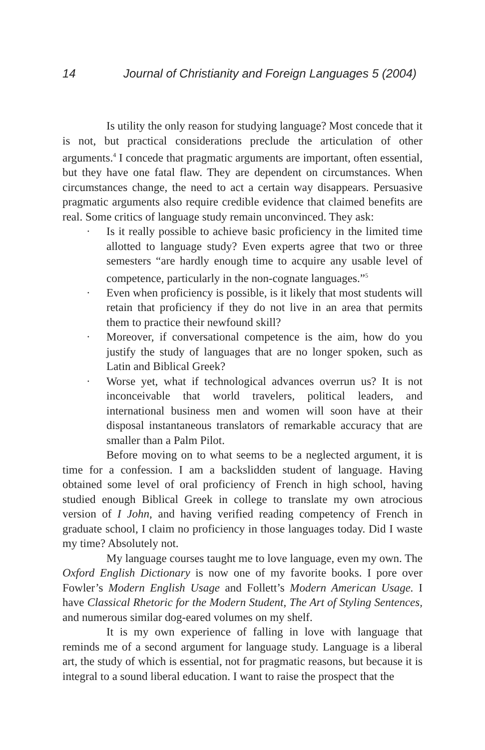14 Journal of Christianity and Foreign Languages 5 (2004)
Is utility the only reason for studying language? Most concede that it is not, but practical considerations preclude the articulation of other arguments.<sup>4</sup> I concede that pragmatic arguments are important, often essential, but they have one fatal flaw. They are dependent on circumstances. When circumstances change, the need to act a certain way disappears. Persuasive pragmatic arguments also require credible evidence that claimed benefits are real. Some critics of language study remain unconvinced. They ask:
· Is it really possible to achieve basic proficiency in the limited time allotted to language study? Even experts agree that two or three semesters “are hardly enough time to acquire any usable level of competence, particularly in the non-cognate languages.”<sup>5</sup>
· Even when proficiency is possible, is it likely that most students will retain that proficiency if they do not live in an area that permits them to practice their newfound skill?
· Moreover, if conversational competence is the aim, how do you justify the study of languages that are no longer spoken, such as Latin and Biblical Greek?
· Worse yet, what if technological advances overrun us? It is not inconceivable that world travelers, political leaders, and international business men and women will soon have at their disposal instantaneous translators of remarkable accuracy that are smaller than a Palm Pilot.
Before moving on to what seems to be a neglected argument, it is time for a confession. I am a backslidden student of language. Having obtained some level of oral proficiency of French in high school, having studied enough Biblical Greek in college to translate my own atrocious version of I John, and having verified reading competency of French in graduate school, I claim no proficiency in those languages today. Did I waste my time? Absolutely not.
My language courses taught me to love language, even my own. The Oxford English Dictionary is now one of my favorite books. I pore over Fowler’s Modern English Usage and Follett’s Modern American Usage. I have Classical Rhetoric for the Modern Student, The Art of Styling Sentences, and numerous similar dog-eared volumes on my shelf.
It is my own experience of falling in love with language that reminds me of a second argument for language study. Language is a liberal art, the study of which is essential, not for pragmatic reasons, but because it is integral to a sound liberal education. I want to raise the prospect that the